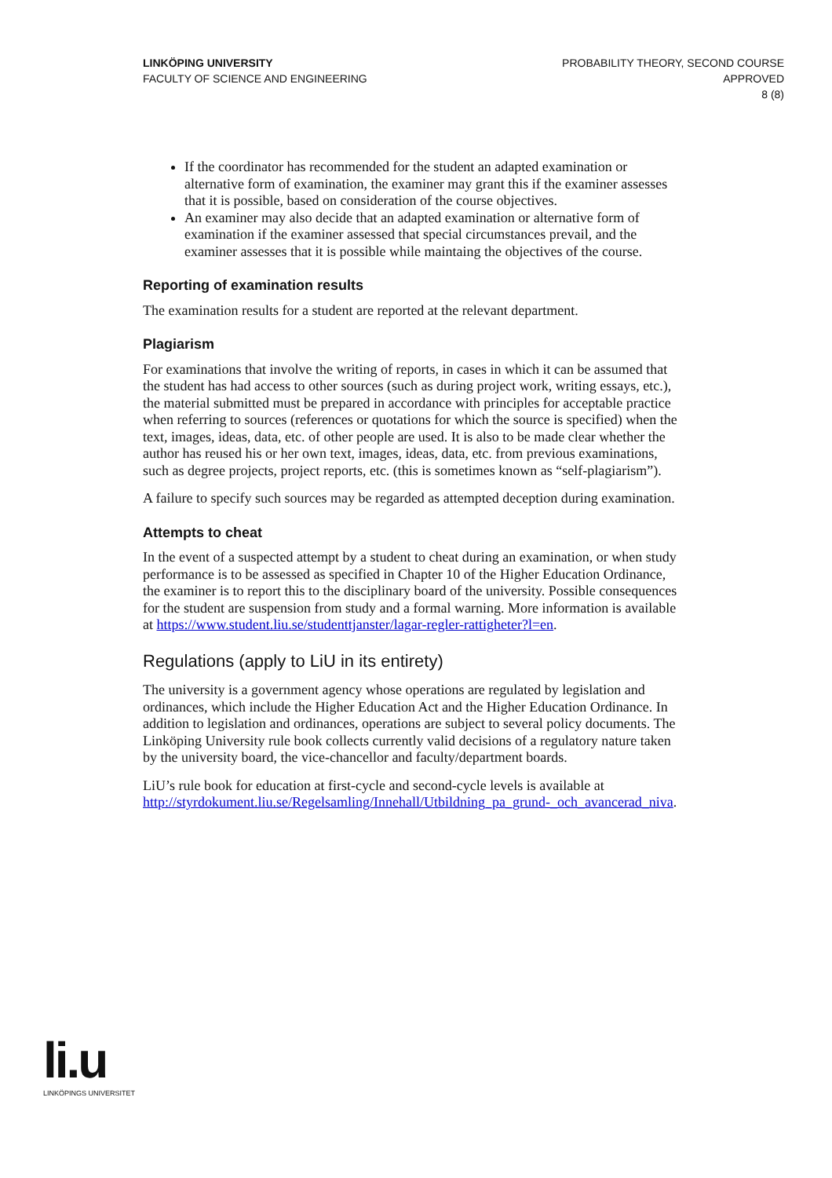LINKÖPING UNIVERSITY
FACULTY OF SCIENCE AND ENGINEERING
PROBABILITY THEORY, SECOND COURSE
APPROVED
8 (8)
If the coordinator has recommended for the student an adapted examination or alternative form of examination, the examiner may grant this if the examiner assesses that it is possible, based on consideration of the course objectives.
An examiner may also decide that an adapted examination or alternative form of examination if the examiner assessed that special circumstances prevail, and the examiner assesses that it is possible while maintaing the objectives of the course.
Reporting of examination results
The examination results for a student are reported at the relevant department.
Plagiarism
For examinations that involve the writing of reports, in cases in which it can be assumed that the student has had access to other sources (such as during project work, writing essays, etc.), the material submitted must be prepared in accordance with principles for acceptable practice when referring to sources (references or quotations for which the source is specified) when the text, images, ideas, data, etc. of other people are used. It is also to be made clear whether the author has reused his or her own text, images, ideas, data, etc. from previous examinations, such as degree projects, project reports, etc. (this is sometimes known as “self-plagiarism”).
A failure to specify such sources may be regarded as attempted deception during examination.
Attempts to cheat
In the event of a suspected attempt by a student to cheat during an examination, or when study performance is to be assessed as specified in Chapter 10 of the Higher Education Ordinance, the examiner is to report this to the disciplinary board of the university. Possible consequences for the student are suspension from study and a formal warning. More information is available at https://www.student.liu.se/studenttjanster/lagar-regler-rattigheter?l=en.
Regulations (apply to LiU in its entirety)
The university is a government agency whose operations are regulated by legislation and ordinances, which include the Higher Education Act and the Higher Education Ordinance. In addition to legislation and ordinances, operations are subject to several policy documents. The Linköping University rule book collects currently valid decisions of a regulatory nature taken by the university board, the vice-chancellor and faculty/department boards.
LiU’s rule book for education at first-cycle and second-cycle levels is available at http://styrdokument.liu.se/Regelsamling/Innehall/Utbildning_pa_grund-_och_avancerad_niva.
li.u
LINKÖPINGS UNIVERSITET